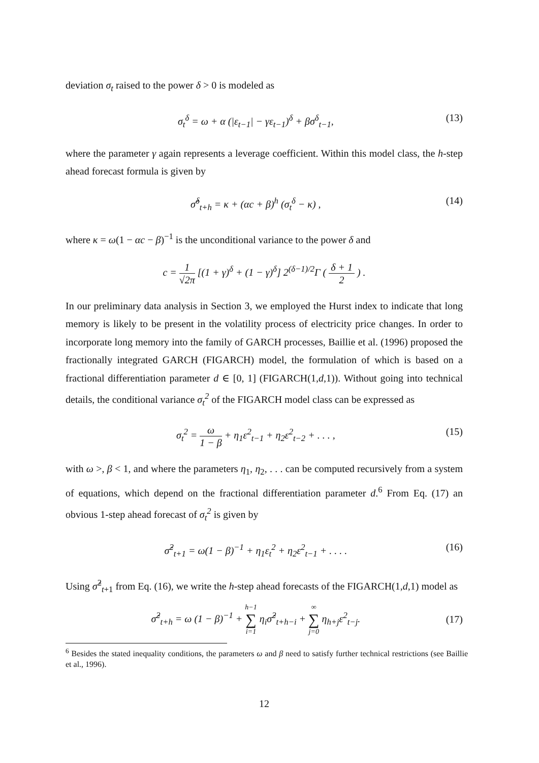deviation σ<sub>t</sub> raised to the power δ > 0 is modeled as
σ<sub>t</sub><sup>δ</sup> = ω + α (|ε<sub>t−1</sub>| − γε<sub>t−1</sub>)<sup>δ</sup> + βσ<sup>δ</sup><sub>t−1</sub>, (13)
where the parameter γ again represents a leverage coefficient. Within this model class, the h-step ahead forecast formula is given by
σ̂<sup>δ</sup><sub>t+h</sub> = κ + (αc + β)<sup>h</sup> (σ<sub>t</sub><sup>δ</sup> − κ) , (14)
where κ = ω(1 − αc − β)<sup>−1</sup> is the unconditional variance to the power δ and
c = 1 √2π [(1 + γ)<sup>δ</sup> + (1 − γ)<sup>δ</sup>] 2<sup>(δ−1)/2</sup>Γ ( δ + 1 2 ) .
In our preliminary data analysis in Section 3, we employed the Hurst index to indicate that long memory is likely to be present in the volatility process of electricity price changes. In order to incorporate long memory into the family of GARCH processes, Baillie et al. (1996) proposed the fractionally integrated GARCH (FIGARCH) model, the formulation of which is based on a fractional differentiation parameter d ∈ [0, 1] (FIGARCH(1,d,1)). Without going into technical details, the conditional variance σ<sub>t</sub><sup>2</sup> of the FIGARCH model class can be expressed as
σ<sub>t</sub><sup>2</sup> = ω 1 − β + η<sub>1</sub>ε<sup>2</sup><sub>t−1</sub> + η<sub>2</sub>ε<sup>2</sup><sub>t−2</sub> + . . . , (15)
with ω >, β < 1, and where the parameters η<sub>1</sub>, η<sub>2</sub>, . . . can be computed recursively from a system of equations, which depend on the fractional differentiation parameter d.<sup>6</sup> From Eq. (17) an obvious 1-step ahead forecast of σ<sub>t</sub><sup>2</sup> is given by
σ̂<sup>2</sup><sub>t+1</sub> = ω(1 − β)<sup>−1</sup> + η<sub>1</sub>ε<sub>t</sub><sup>2</sup> + η<sub>2</sub>ε<sup>2</sup><sub>t−1</sub> + . . . . (16)
Using σ̂<sup>2</sup><sub>t+1</sub> from Eq. (16), we write the h-step ahead forecasts of the FIGARCH(1,d,1) model as
σ̂<sup>2</sup><sub>t+h</sub> = ω (1 − β)<sup>−1</sup> + h−1 ∑ i=1 η<sub>i</sub>σ̂<sup>2</sup><sub>t+h−i</sub> + ∞ ∑ j=0 η<sub>h+j</sub>ε<sup>2</sup><sub>t−j</sub>. (17)
<sup>6</sup> Besides the stated inequality conditions, the parameters ω and β need to satisfy further technical restrictions (see Baillie et al., 1996).
12